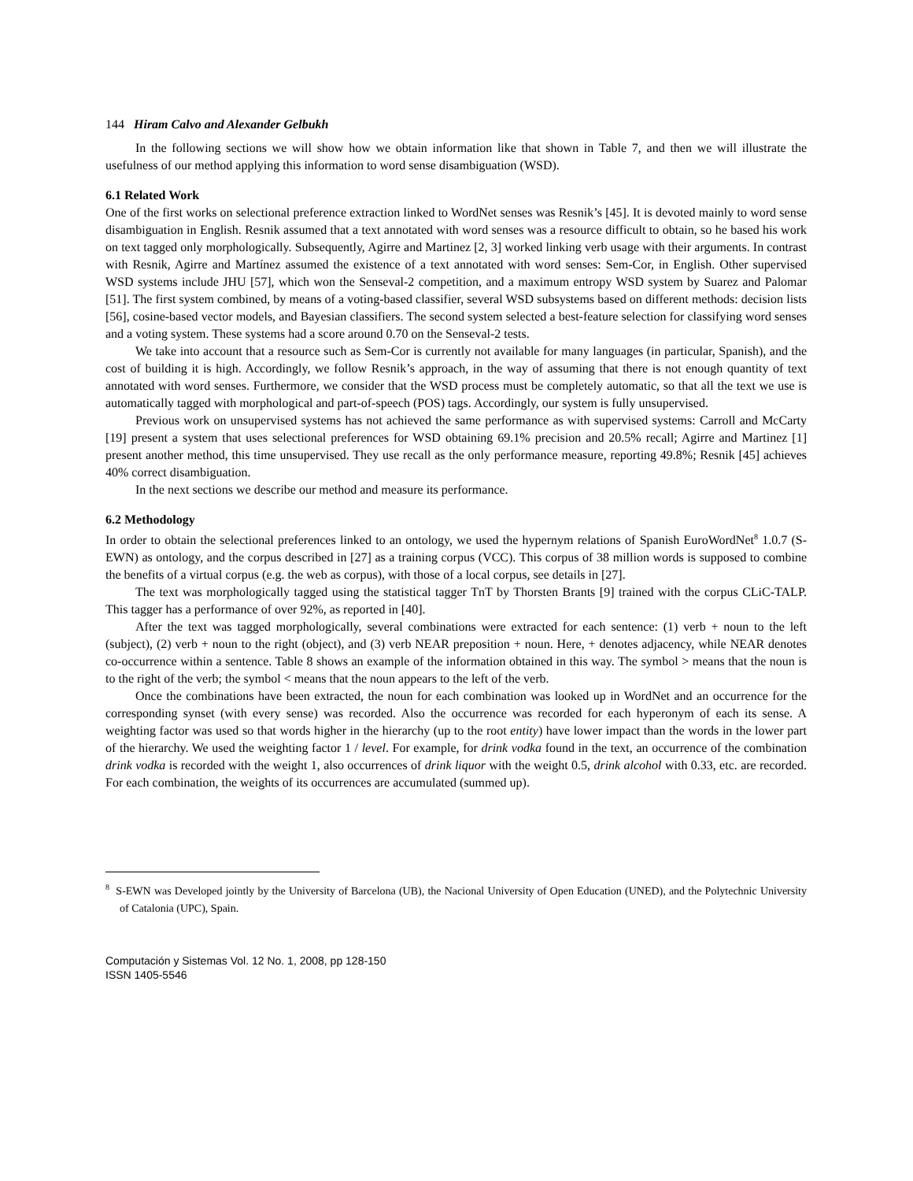144 Hiram Calvo and Alexander Gelbukh
In the following sections we will show how we obtain information like that shown in Table 7, and then we will illustrate the usefulness of our method applying this information to word sense disambiguation (WSD).
6.1 Related Work
One of the first works on selectional preference extraction linked to WordNet senses was Resnik’s [45]. It is devoted mainly to word sense disambiguation in English. Resnik assumed that a text annotated with word senses was a resource difficult to obtain, so he based his work on text tagged only morphologically. Subsequently, Agirre and Martinez [2, 3] worked linking verb usage with their arguments. In contrast with Resnik, Agirre and Martínez assumed the existence of a text annotated with word senses: Sem-Cor, in English. Other supervised WSD systems include JHU [57], which won the Senseval-2 competition, and a maximum entropy WSD system by Suarez and Palomar [51]. The first system combined, by means of a voting-based classifier, several WSD subsystems based on different methods: decision lists [56], cosine-based vector models, and Bayesian classifiers. The second system selected a best-feature selection for classifying word senses and a voting system. These systems had a score around 0.70 on the Senseval-2 tests.
We take into account that a resource such as Sem-Cor is currently not available for many languages (in particular, Spanish), and the cost of building it is high. Accordingly, we follow Resnik’s approach, in the way of assuming that there is not enough quantity of text annotated with word senses. Furthermore, we consider that the WSD process must be completely automatic, so that all the text we use is automatically tagged with morphological and part-of-speech (POS) tags. Accordingly, our system is fully unsupervised.
Previous work on unsupervised systems has not achieved the same performance as with supervised systems: Carroll and McCarty [19] present a system that uses selectional preferences for WSD obtaining 69.1% precision and 20.5% recall; Agirre and Martinez [1] present another method, this time unsupervised. They use recall as the only performance measure, reporting 49.8%; Resnik [45] achieves 40% correct disambiguation.
In the next sections we describe our method and measure its performance.
6.2 Methodology
In order to obtain the selectional preferences linked to an ontology, we used the hypernym relations of Spanish EuroWordNet<sup>8</sup> 1.0.7 (S-EWN) as ontology, and the corpus described in [27] as a training corpus (VCC). This corpus of 38 million words is supposed to combine the benefits of a virtual corpus (e.g. the web as corpus), with those of a local corpus, see details in [27].
The text was morphologically tagged using the statistical tagger TnT by Thorsten Brants [9] trained with the corpus CLiC-TALP. This tagger has a performance of over 92%, as reported in [40].
After the text was tagged morphologically, several combinations were extracted for each sentence: (1) verb + noun to the left (subject), (2) verb + noun to the right (object), and (3) verb NEAR preposition + noun. Here, + denotes adjacency, while NEAR denotes co-occurrence within a sentence. Table 8 shows an example of the information obtained in this way. The symbol > means that the noun is to the right of the verb; the symbol < means that the noun appears to the left of the verb.
Once the combinations have been extracted, the noun for each combination was looked up in WordNet and an occurrence for the corresponding synset (with every sense) was recorded. Also the occurrence was recorded for each hyperonym of each its sense. A weighting factor was used so that words higher in the hierarchy (up to the root entity) have lower impact than the words in the lower part of the hierarchy. We used the weighting factor 1 / level. For example, for drink vodka found in the text, an occurrence of the combination drink vodka is recorded with the weight 1, also occurrences of drink liquor with the weight 0.5, drink alcohol with 0.33, etc. are recorded. For each combination, the weights of its occurrences are accumulated (summed up).
<sup>8</sup> S-EWN was Developed jointly by the University of Barcelona (UB), the Nacional University of Open Education (UNED), and the Polytechnic University of Catalonia (UPC), Spain.
Computación y Sistemas Vol. 12 No. 1, 2008, pp 128-150
ISSN 1405-5546